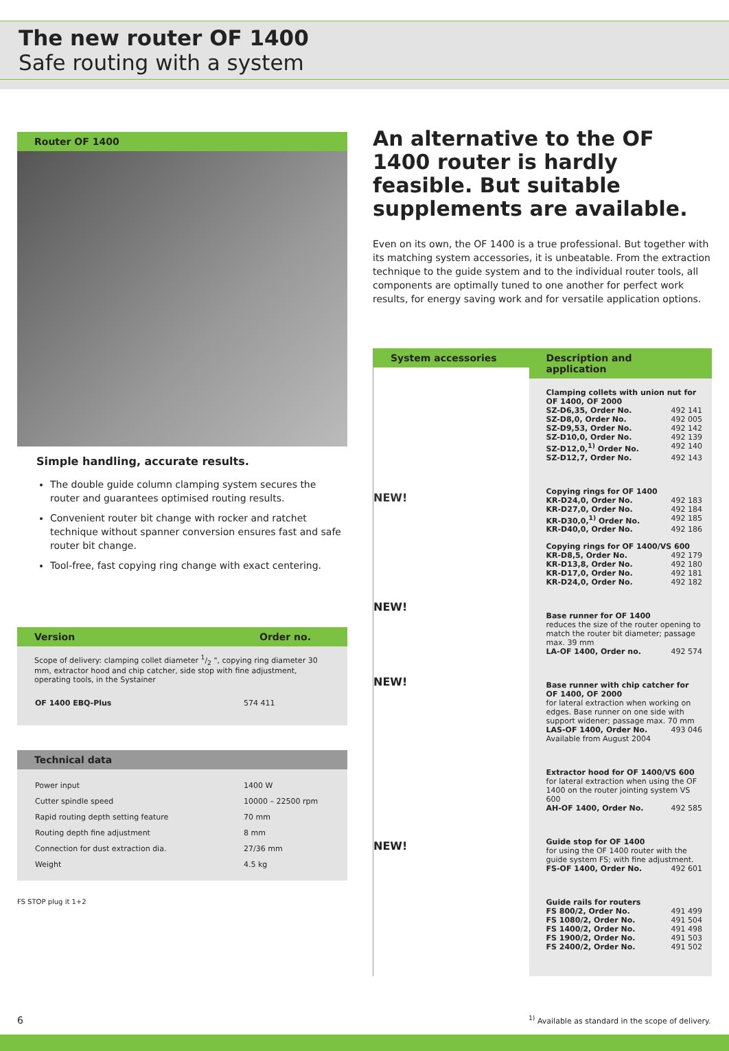The new router OF 1400
Safe routing with a system
Router OF 1400
Simple handling, accurate results.
The double guide column clamping system secures the router and guarantees optimised routing results.
Convenient router bit change with rocker and ratchet technique without spanner conversion ensures fast and safe router bit change.
Tool-free, fast copying ring change with exact centering.
Version Order no.
Scope of delivery: clamping collet diameter 1/2 ", copying ring diameter 30 mm, extractor hood and chip catcher, side stop with fine adjustment, operating tools, in the Systainer
| OF 1400 EBQ-Plus | 574 411 |
Technical data
| Power input | 1400 W |
| Cutter spindle speed | 10000 – 22500 rpm |
| Rapid routing depth setting feature | 70 mm |
| Routing depth fine adjustment | 8 mm |
| Connection for dust extraction dia. | 27/36 mm |
| Weight | 4.5 kg |
FS STOP plug it 1+2
An alternative to the OF 1400 router is hardly feasible. But suitable supplements are available.
Even on its own, the OF 1400 is a true professional. But together with its matching system accessories, it is unbeatable. From the extraction technique to the guide system and to the individual router tools, all components are optimally tuned to one another for perfect work results, for energy saving work and for versatile application options.
System accessories
NEW!
NEW!
NEW!
NEW!
Description and application
Clamping collets with union nut for OF 1400, OF 2000
SZ-D6,35, Order No. 492 141
SZ-D8,0, Order No. 492 005
SZ-D9,53, Order No. 492 142
SZ-D10,0, Order No. 492 139
SZ-D12,0,<sup>1)</sup> Order No. 492 140
SZ-D12,7, Order No. 492 143
Copying rings for OF 1400
KR-D24,0, Order No. 492 183
KR-D27,0, Order No. 492 184
KR-D30,0,<sup>1)</sup> Order No. 492 185
KR-D40,0, Order No. 492 186
Copying rings for OF 1400/VS 600
KR-D8,5, Order No. 492 179
KR-D13,8, Order No. 492 180
KR-D17,0, Order No. 492 181
KR-D24,0, Order No. 492 182
Base runner for OF 1400
reduces the size of the router opening to match the router bit diameter; passage max. 39 mm
LA-OF 1400, Order no. 492 574
Base runner with chip catcher for OF 1400, OF 2000
for lateral extraction when working on edges. Base runner on one side with support widener; passage max. 70 mm
LAS-OF 1400, Order No. 493 046
Available from August 2004
Extractor hood for OF 1400/VS 600
for lateral extraction when using the OF 1400 on the router jointing system VS 600
AH-OF 1400, Order No. 492 585
Guide stop for OF 1400
for using the OF 1400 router with the guide system FS; with fine adjustment.
FS-OF 1400, Order No. 492 601
Guide rails for routers
FS 800/2, Order No. 491 499
FS 1080/2, Order No. 491 504
FS 1400/2, Order No. 491 498
FS 1900/2, Order No. 491 503
FS 2400/2, Order No. 491 502
6
<sup>1)</sup> Available as standard in the scope of delivery.